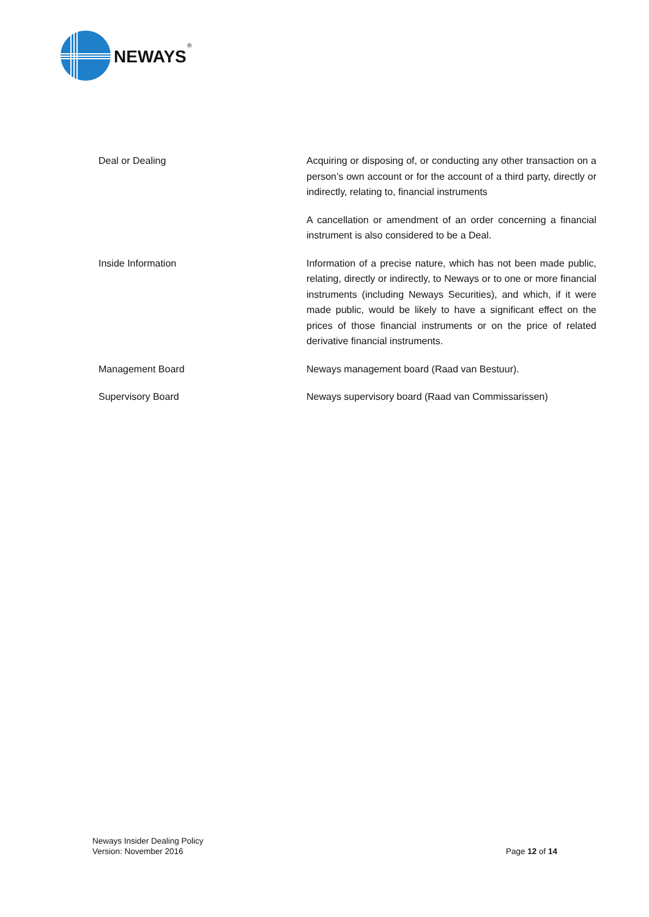NEWAYS
®
Deal or Dealing Acquiring or disposing of, or conducting any other transaction on a person’s own account or for the account of a third party, directly or indirectly, relating to, financial instruments
A cancellation or amendment of an order concerning a financial instrument is also considered to be a Deal.
Inside Information Information of a precise nature, which has not been made public, relating, directly or indirectly, to Neways or to one or more financial instruments (including Neways Securities), and which, if it were made public, would be likely to have a significant effect on the prices of those financial instruments or on the price of related derivative financial instruments.
Management Board Neways management board (Raad van Bestuur).
Supervisory Board Neways supervisory board (Raad van Commissarissen)
Neways Insider Dealing Policy
Version: November 2016
Page 12 of 14